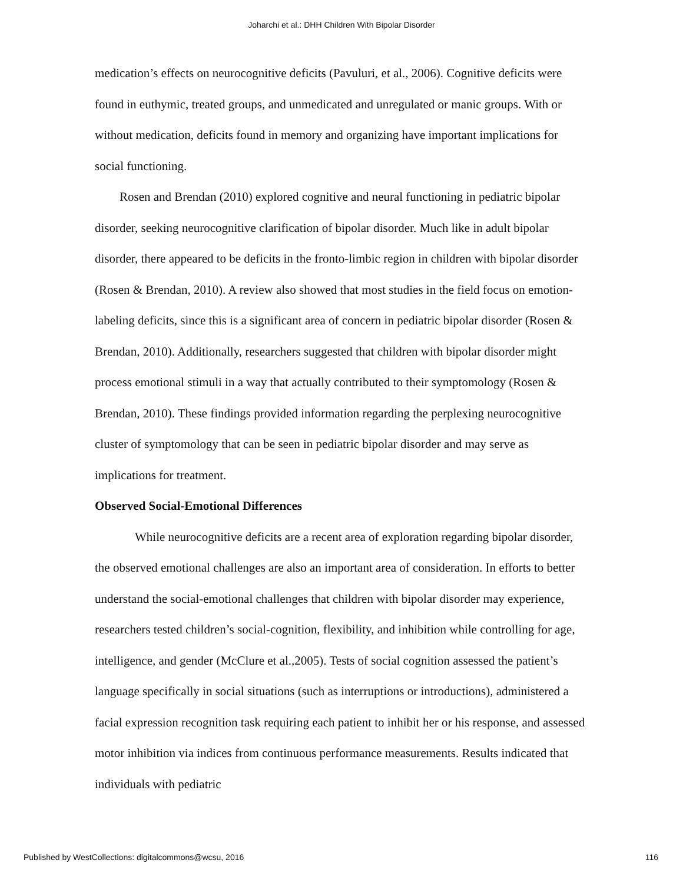Joharchi et al.: DHH Children With Bipolar Disorder
medication’s effects on neurocognitive deficits (Pavuluri, et al., 2006). Cognitive deficits were found in euthymic, treated groups, and unmedicated and unregulated or manic groups. With or without medication, deficits found in memory and organizing have important implications for social functioning.
Rosen and Brendan (2010) explored cognitive and neural functioning in pediatric bipolar disorder, seeking neurocognitive clarification of bipolar disorder. Much like in adult bipolar disorder, there appeared to be deficits in the fronto-limbic region in children with bipolar disorder (Rosen & Brendan, 2010). A review also showed that most studies in the field focus on emotion-labeling deficits, since this is a significant area of concern in pediatric bipolar disorder (Rosen & Brendan, 2010). Additionally, researchers suggested that children with bipolar disorder might process emotional stimuli in a way that actually contributed to their symptomology (Rosen & Brendan, 2010). These findings provided information regarding the perplexing neurocognitive cluster of symptomology that can be seen in pediatric bipolar disorder and may serve as implications for treatment.
Observed Social-Emotional Differences
While neurocognitive deficits are a recent area of exploration regarding bipolar disorder, the observed emotional challenges are also an important area of consideration. In efforts to better understand the social-emotional challenges that children with bipolar disorder may experience, researchers tested children’s social-cognition, flexibility, and inhibition while controlling for age, intelligence, and gender (McClure et al.,2005). Tests of social cognition assessed the patient’s language specifically in social situations (such as interruptions or introductions), administered a facial expression recognition task requiring each patient to inhibit her or his response, and assessed motor inhibition via indices from continuous performance measurements. Results indicated that individuals with pediatric
Published by WestCollections: digitalcommons@wcsu, 2016 116